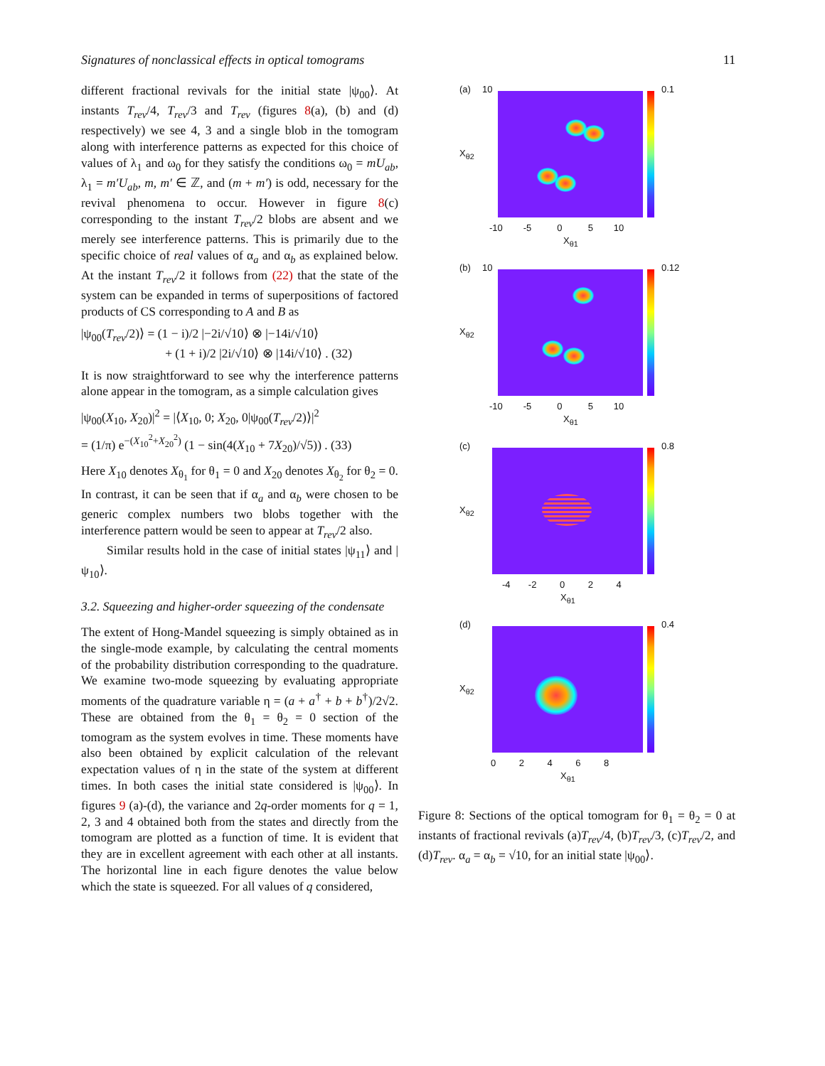Signatures of nonclassical effects in optical tomograms 11
different fractional revivals for the initial state |ψ<sub>00</sub>⟩. At instants T<sub>rev</sub>/4, T<sub>rev</sub>/3 and T<sub>rev</sub> (figures 8(a), (b) and (d) respectively) we see 4, 3 and a single blob in the tomogram along with interference patterns as expected for this choice of values of λ<sub>1</sub> and ω<sub>0</sub> for they satisfy the conditions ω<sub>0</sub> = mU<sub>ab</sub>, λ<sub>1</sub> = m′U<sub>ab</sub>, m, m′ ∈ ℤ, and (m + m′) is odd, necessary for the revival phenomena to occur. However in figure 8(c) corresponding to the instant T<sub>rev</sub>/2 blobs are absent and we merely see interference patterns. This is primarily due to the specific choice of real values of α<sub>a</sub> and α<sub>b</sub> as explained below. At the instant T<sub>rev</sub>/2 it follows from (22) that the state of the system can be expanded in terms of superpositions of factored products of CS corresponding to A and B as
|ψ<sub>00</sub>(T<sub>rev</sub>/2)⟩ = (1 − i)/2 |−2i/√10⟩ ⊗ |−14i/√10⟩
+ (1 + i)/2 |2i/√10⟩ ⊗ |14i/√10⟩ . (32)
It is now straightforward to see why the interference patterns alone appear in the tomogram, as a simple calculation gives
|ψ<sub>00</sub>(X<sub>10</sub>, X<sub>20</sub>)|<sup>2</sup> = |⟨X<sub>10</sub>, 0; X<sub>20</sub>, 0|ψ<sub>00</sub>(T<sub>rev</sub>/2)⟩|<sup>2</sup>
= (1/π) e<sup>−(X<sub>10</sub><sup>2</sup>+X<sub>20</sub><sup>2</sup>)</sup> (1 − sin(4(X<sub>10</sub> + 7X<sub>20</sub>)/√5)) . (33)
Here X<sub>10</sub> denotes X<sub>θ<sub>1</sub></sub> for θ<sub>1</sub> = 0 and X<sub>20</sub> denotes X<sub>θ<sub>2</sub></sub> for θ<sub>2</sub> = 0. In contrast, it can be seen that if α<sub>a</sub> and α<sub>b</sub> were chosen to be generic complex numbers two blobs together with the interference pattern would be seen to appear at T<sub>rev</sub>/2 also.
Similar results hold in the case of initial states |ψ<sub>11</sub>⟩ and |ψ<sub>10</sub>⟩.
3.2. Squeezing and higher-order squeezing of the condensate
The extent of Hong-Mandel squeezing is simply obtained as in the single-mode example, by calculating the central moments of the probability distribution corresponding to the quadrature. We examine two-mode squeezing by evaluating appropriate moments of the quadrature variable η = (a + a<sup>†</sup> + b + b<sup>†</sup>)/2√2. These are obtained from the θ<sub>1</sub> = θ<sub>2</sub> = 0 section of the tomogram as the system evolves in time. These moments have also been obtained by explicit calculation of the relevant expectation values of η in the state of the system at different times. In both cases the initial state considered is |ψ<sub>00</sub>⟩. In figures 9 (a)-(d), the variance and 2q-order moments for q = 1, 2, 3 and 4 obtained both from the states and directly from the tomogram are plotted as a function of time. It is evident that they are in excellent agreement with each other at all instants. The horizontal line in each figure denotes the value below which the state is squeezed. For all values of q considered,
(a) 10 0.1
-10 -5 0 5 10
X<sub>θ1</sub>
X<sub>θ2</sub>
(b) 10 0.12
-10 -5 0 5 10
X<sub>θ1</sub>
X<sub>θ2</sub>
(c) 0.8
-4 -2 0 2 4
X<sub>θ1</sub>
X<sub>θ2</sub>
(d) 0.4
0 2 4 6 8
X<sub>θ1</sub>
X<sub>θ2</sub>
Figure 8: Sections of the optical tomogram for θ<sub>1</sub> = θ<sub>2</sub> = 0 at instants of fractional revivals (a)T<sub>rev</sub>/4, (b)T<sub>rev</sub>/3, (c)T<sub>rev</sub>/2, and (d)T<sub>rev</sub>. α<sub>a</sub> = α<sub>b</sub> = √10, for an initial state |ψ<sub>00</sub>⟩.